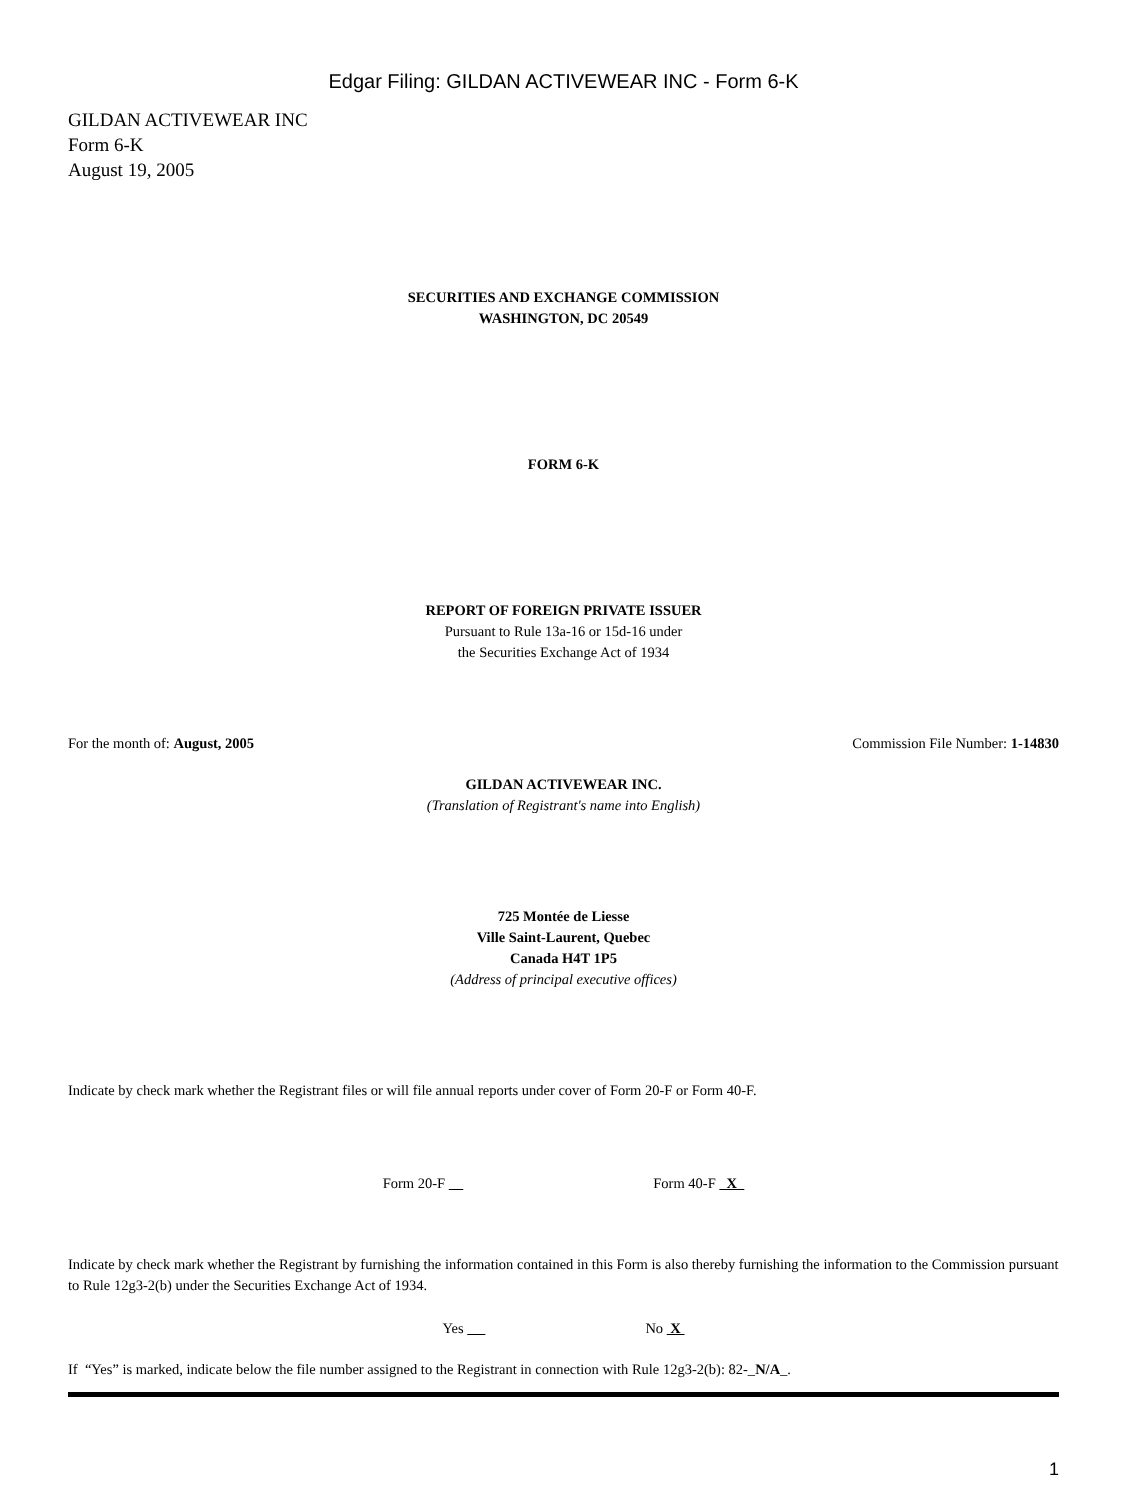Edgar Filing: GILDAN ACTIVEWEAR INC - Form 6-K
GILDAN ACTIVEWEAR INC
Form 6-K
August 19, 2005
SECURITIES AND EXCHANGE COMMISSION
WASHINGTON, DC 20549
FORM 6-K
REPORT OF FOREIGN PRIVATE ISSUER
Pursuant to Rule 13a-16 or 15d-16 under
the Securities Exchange Act of 1934
For the month of: August, 2005 Commission File Number: 1-14830
GILDAN ACTIVEWEAR INC.
(Translation of Registrant's name into English)
725 Montée de Liesse
Ville Saint-Laurent, Quebec
Canada H4T 1P5
(Address of principal executive offices)
Indicate by check mark whether the Registrant files or will file annual reports under cover of Form 20-F or Form 40-F.
Form 20-F Form 40-F X
Indicate by check mark whether the Registrant by furnishing the information contained in this Form is also thereby furnishing the information to the Commission pursuant to Rule 12g3-2(b) under the Securities Exchange Act of 1934.
Yes No X
If “Yes” is marked, indicate below the file number assigned to the Registrant in connection with Rule 12g3-2(b): 82-_N/A_.
1